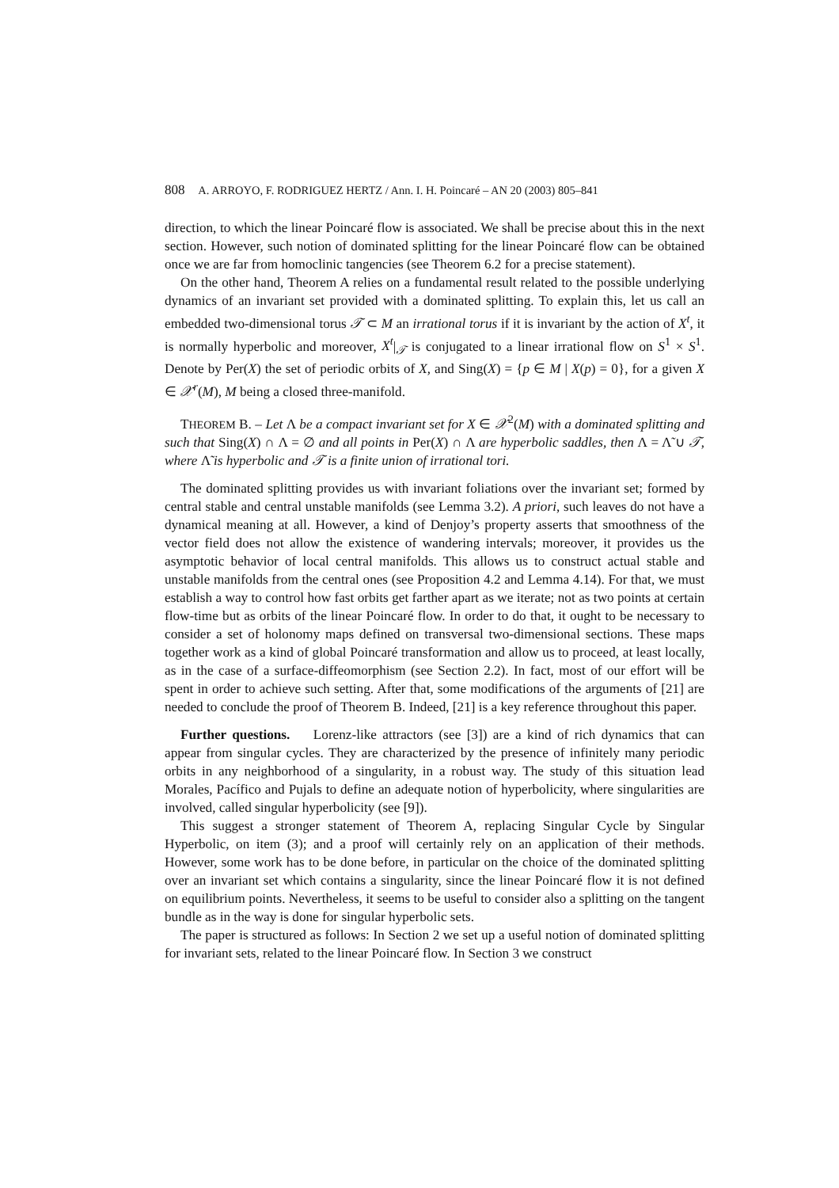808 A. ARROYO, F. RODRIGUEZ HERTZ / Ann. I. H. Poincaré – AN 20 (2003) 805–841
direction, to which the linear Poincaré flow is associated. We shall be precise about this in the next section. However, such notion of dominated splitting for the linear Poincaré flow can be obtained once we are far from homoclinic tangencies (see Theorem 6.2 for a precise statement).
On the other hand, Theorem A relies on a fundamental result related to the possible underlying dynamics of an invariant set provided with a dominated splitting. To explain this, let us call an embedded two-dimensional torus 𝒯 ⊂ M an irrational torus if it is invariant by the action of X<sup>t</sup>, it is normally hyperbolic and moreover, X<sup>t</sup>|<sub>𝒯</sub> is conjugated to a linear irrational flow on S<sup>1</sup> × S<sup>1</sup>. Denote by Per(X) the set of periodic orbits of X, and Sing(X) = {p ∈ M | X(p) = 0}, for a given X ∈ 𝒳<sup>r</sup>(M), M being a closed three-manifold.
THEOREM B. – Let Λ be a compact invariant set for X ∈ 𝒳<sup>2</sup>(M) with a dominated splitting and such that Sing(X) ∩ Λ = ∅ and all points in Per(X) ∩ Λ are hyperbolic saddles, then Λ = Λ̃ ∪ 𝒯, where Λ̃ is hyperbolic and 𝒯 is a finite union of irrational tori.
The dominated splitting provides us with invariant foliations over the invariant set; formed by central stable and central unstable manifolds (see Lemma 3.2). A priori, such leaves do not have a dynamical meaning at all. However, a kind of Denjoy’s property asserts that smoothness of the vector field does not allow the existence of wandering intervals; moreover, it provides us the asymptotic behavior of local central manifolds. This allows us to construct actual stable and unstable manifolds from the central ones (see Proposition 4.2 and Lemma 4.14). For that, we must establish a way to control how fast orbits get farther apart as we iterate; not as two points at certain flow-time but as orbits of the linear Poincaré flow. In order to do that, it ought to be necessary to consider a set of holonomy maps defined on transversal two-dimensional sections. These maps together work as a kind of global Poincaré transformation and allow us to proceed, at least locally, as in the case of a surface-diffeomorphism (see Section 2.2). In fact, most of our effort will be spent in order to achieve such setting. After that, some modifications of the arguments of [21] are needed to conclude the proof of Theorem B. Indeed, [21] is a key reference throughout this paper.
Further questions. Lorenz-like attractors (see [3]) are a kind of rich dynamics that can appear from singular cycles. They are characterized by the presence of infinitely many periodic orbits in any neighborhood of a singularity, in a robust way. The study of this situation lead Morales, Pacífico and Pujals to define an adequate notion of hyperbolicity, where singularities are involved, called singular hyperbolicity (see [9]).
This suggest a stronger statement of Theorem A, replacing Singular Cycle by Singular Hyperbolic, on item (3); and a proof will certainly rely on an application of their methods. However, some work has to be done before, in particular on the choice of the dominated splitting over an invariant set which contains a singularity, since the linear Poincaré flow it is not defined on equilibrium points. Nevertheless, it seems to be useful to consider also a splitting on the tangent bundle as in the way is done for singular hyperbolic sets.
The paper is structured as follows: In Section 2 we set up a useful notion of dominated splitting for invariant sets, related to the linear Poincaré flow. In Section 3 we construct